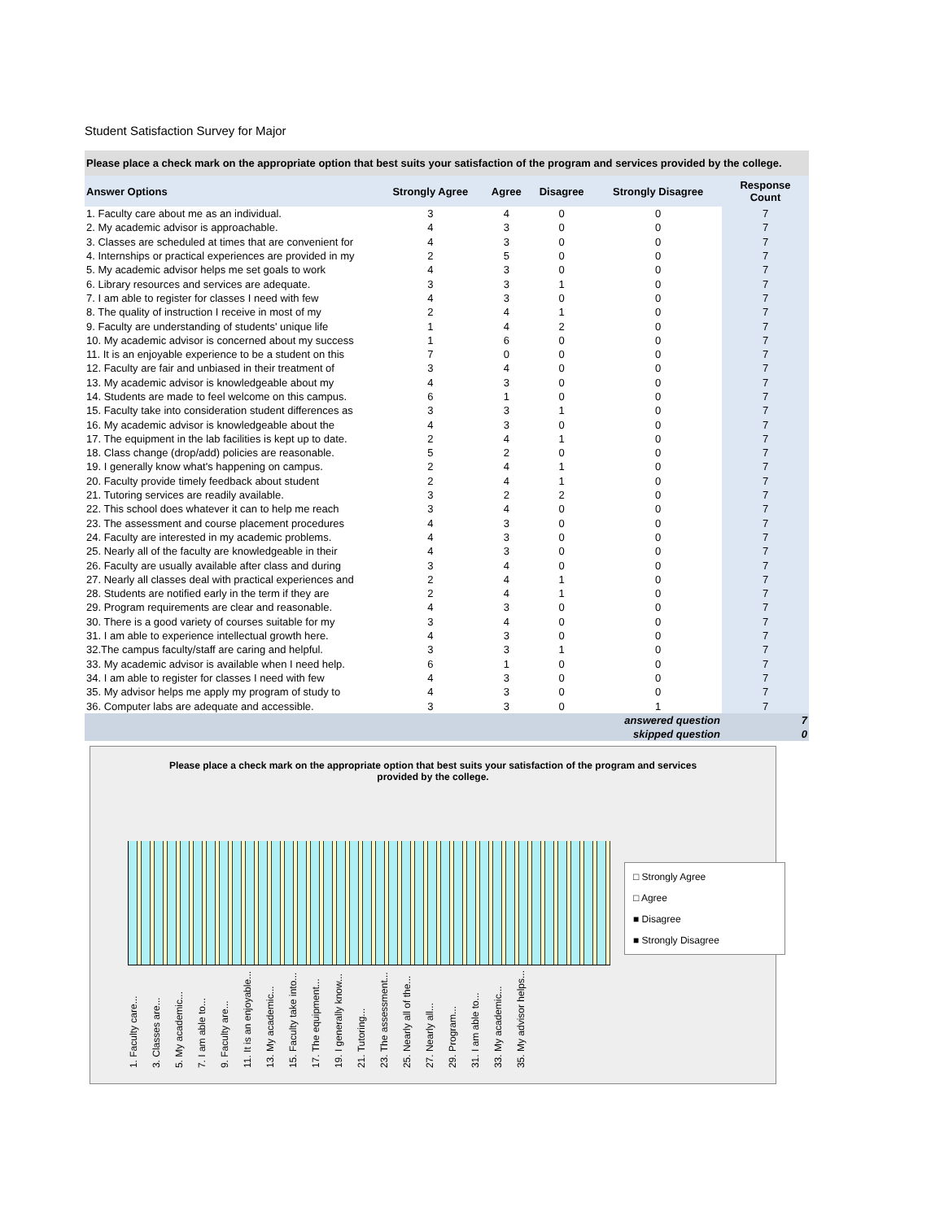Student Satisfaction Survey for Major
Please place a check mark on the appropriate option that best suits your satisfaction of the program and services provided by the college.
| Answer Options | Strongly Agree | Agree | Disagree | Strongly Disagree | Response Count |
| --- | --- | --- | --- | --- | --- |
| 1. Faculty care about me as an individual. | 3 | 4 | 0 | 0 | 7 |
| 2. My academic advisor is approachable. | 4 | 3 | 0 | 0 | 7 |
| 3. Classes are scheduled at times that are convenient for | 4 | 3 | 0 | 0 | 7 |
| 4. Internships or practical experiences are provided in my | 2 | 5 | 0 | 0 | 7 |
| 5. My academic advisor helps me set goals to work | 4 | 3 | 0 | 0 | 7 |
| 6. Library resources and services are adequate. | 3 | 3 | 1 | 0 | 7 |
| 7. I am able to register for classes I need with few | 4 | 3 | 0 | 0 | 7 |
| 8. The quality of instruction I receive in most of my | 2 | 4 | 1 | 0 | 7 |
| 9. Faculty are understanding of students' unique life | 1 | 4 | 2 | 0 | 7 |
| 10. My academic advisor is concerned about my success | 1 | 6 | 0 | 0 | 7 |
| 11. It is an enjoyable experience to be a student on this | 7 | 0 | 0 | 0 | 7 |
| 12. Faculty are fair and unbiased in their treatment of | 3 | 4 | 0 | 0 | 7 |
| 13. My academic advisor is knowledgeable about my | 4 | 3 | 0 | 0 | 7 |
| 14. Students are made to feel welcome on this campus. | 6 | 1 | 0 | 0 | 7 |
| 15. Faculty take into consideration student differences as | 3 | 3 | 1 | 0 | 7 |
| 16. My academic advisor is knowledgeable about the | 4 | 3 | 0 | 0 | 7 |
| 17. The equipment in the lab facilities is kept up to date. | 2 | 4 | 1 | 0 | 7 |
| 18. Class change (drop/add) policies are reasonable. | 5 | 2 | 0 | 0 | 7 |
| 19. I generally know what's happening on campus. | 2 | 4 | 1 | 0 | 7 |
| 20. Faculty provide timely feedback about student | 2 | 4 | 1 | 0 | 7 |
| 21. Tutoring services are readily available. | 3 | 2 | 2 | 0 | 7 |
| 22. This school does whatever it can to help me reach | 3 | 4 | 0 | 0 | 7 |
| 23. The assessment and course placement procedures | 4 | 3 | 0 | 0 | 7 |
| 24. Faculty are interested in my academic problems. | 4 | 3 | 0 | 0 | 7 |
| 25. Nearly all of the faculty are knowledgeable in their | 4 | 3 | 0 | 0 | 7 |
| 26. Faculty are usually available after class and during | 3 | 4 | 0 | 0 | 7 |
| 27. Nearly all classes deal with practical experiences and | 2 | 4 | 1 | 0 | 7 |
| 28. Students are notified early in the term if they are | 2 | 4 | 1 | 0 | 7 |
| 29. Program requirements are clear and reasonable. | 4 | 3 | 0 | 0 | 7 |
| 30. There is a good variety of courses suitable for my | 3 | 4 | 0 | 0 | 7 |
| 31. I am able to experience intellectual growth here. | 4 | 3 | 0 | 0 | 7 |
| 32.The campus faculty/staff are caring and helpful. | 3 | 3 | 1 | 0 | 7 |
| 33. My academic advisor is available when I need help. | 6 | 1 | 0 | 0 | 7 |
| 34. I am able to register for classes I need with few | 4 | 3 | 0 | 0 | 7 |
| 35. My advisor helps me apply my program of study to | 4 | 3 | 0 | 0 | 7 |
| 36. Computer labs are adequate and accessible. | 3 | 3 | 0 | 1 | 7 |
| answered question | | | | | 7 |
| skipped question | | | | | 0 |
Please place a check mark on the appropriate option that best suits your satisfaction of the program and services provided by the college.
□ Strongly Agree
□ Agree
■ Disagree
■ Strongly Disagree
1. Faculty care... 3. Classes are... 5. My academic... 7. I am able to... 9. Faculty are... 11. It is an enjoyable... 13. My academic... 15. Faculty take into... 17. The equipment... 19. I generally know... 21. Tutoring... 23. The assessment... 25. Nearly all of the... 27. Nearly all... 29. Program... 31. I am able to... 33. My academic... 35. My advisor helps...